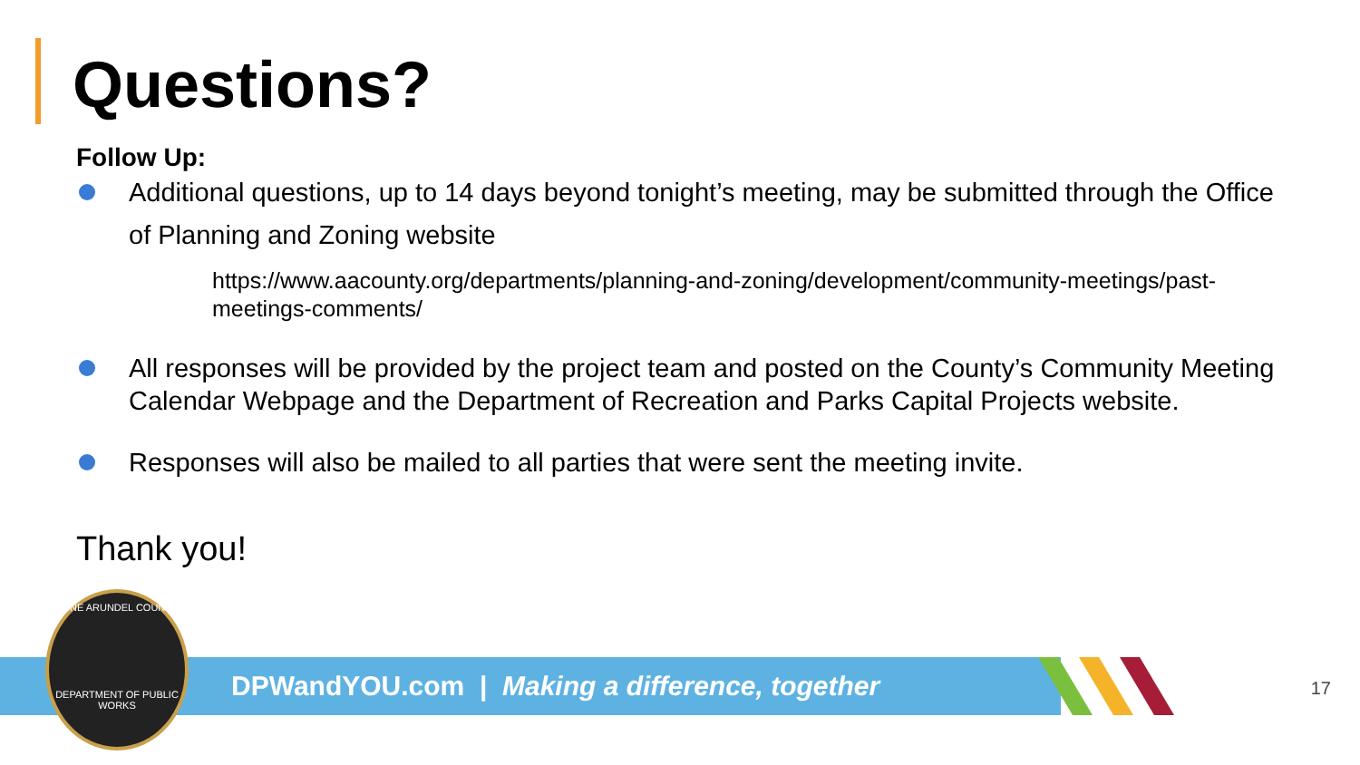Questions?
Follow Up:
Additional questions, up to 14 days beyond tonight’s meeting, may be submitted through the Office
of Planning and Zoning website
https://www.aacounty.org/departments/planning-and-zoning/development/community-meetings/past-meetings-comments/
All responses will be provided by the project team and posted on the County’s Community Meeting Calendar Webpage and the Department of Recreation and Parks Capital Projects website.
Responses will also be mailed to all parties that were sent the meeting invite.
Thank you!
DPWandYOU.com | Making a difference, together
ANNE ARUNDEL COUNTY
DEPARTMENT OF PUBLIC WORKS
17